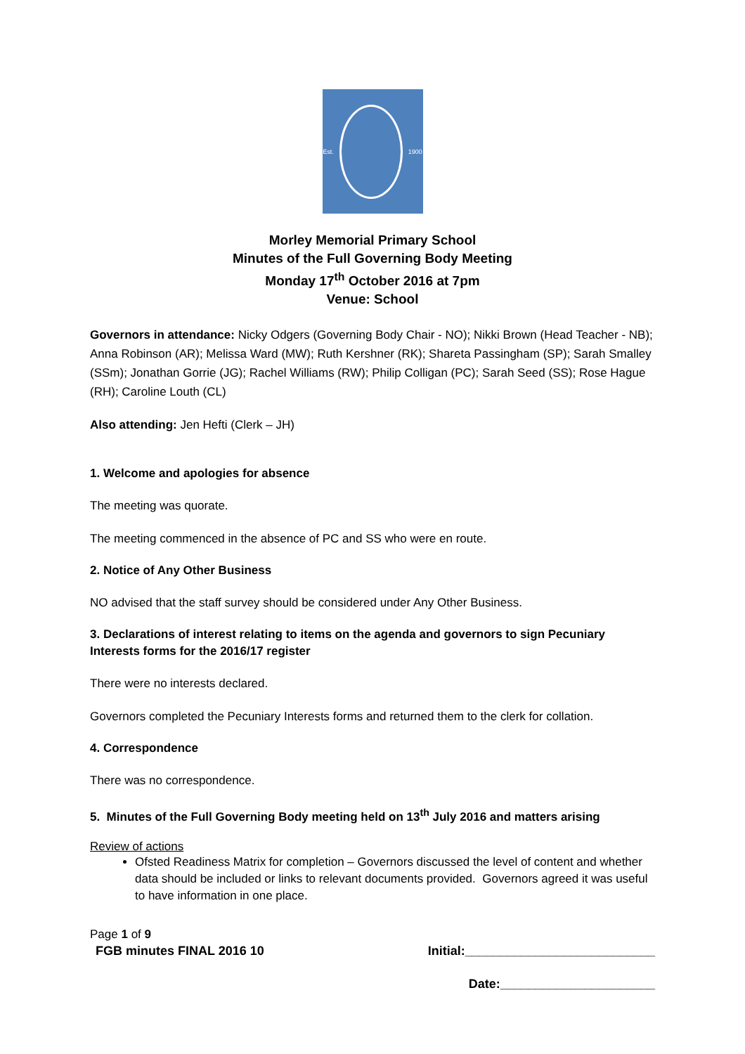Est. 1900
Morley Memorial Primary School
Minutes of the Full Governing Body Meeting
Monday 17<sup>th</sup> October 2016 at 7pm
Venue: School
Governors in attendance: Nicky Odgers (Governing Body Chair - NO); Nikki Brown (Head Teacher - NB); Anna Robinson (AR); Melissa Ward (MW); Ruth Kershner (RK); Shareta Passingham (SP); Sarah Smalley (SSm); Jonathan Gorrie (JG); Rachel Williams (RW); Philip Colligan (PC); Sarah Seed (SS); Rose Hague (RH); Caroline Louth (CL)
Also attending: Jen Hefti (Clerk – JH)
1. Welcome and apologies for absence
The meeting was quorate.
The meeting commenced in the absence of PC and SS who were en route.
2. Notice of Any Other Business
NO advised that the staff survey should be considered under Any Other Business.
3. Declarations of interest relating to items on the agenda and governors to sign Pecuniary Interests forms for the 2016/17 register
There were no interests declared.
Governors completed the Pecuniary Interests forms and returned them to the clerk for collation.
4. Correspondence
There was no correspondence.
5. Minutes of the Full Governing Body meeting held on 13<sup>th</sup> July 2016 and matters arising
Review of actions
Ofsted Readiness Matrix for completion – Governors discussed the level of content and whether data should be included or links to relevant documents provided. Governors agreed it was useful to have information in one place.
Page 1 of 9
FGB minutes FINAL 2016 10 Initial:___________________________
Date:______________________